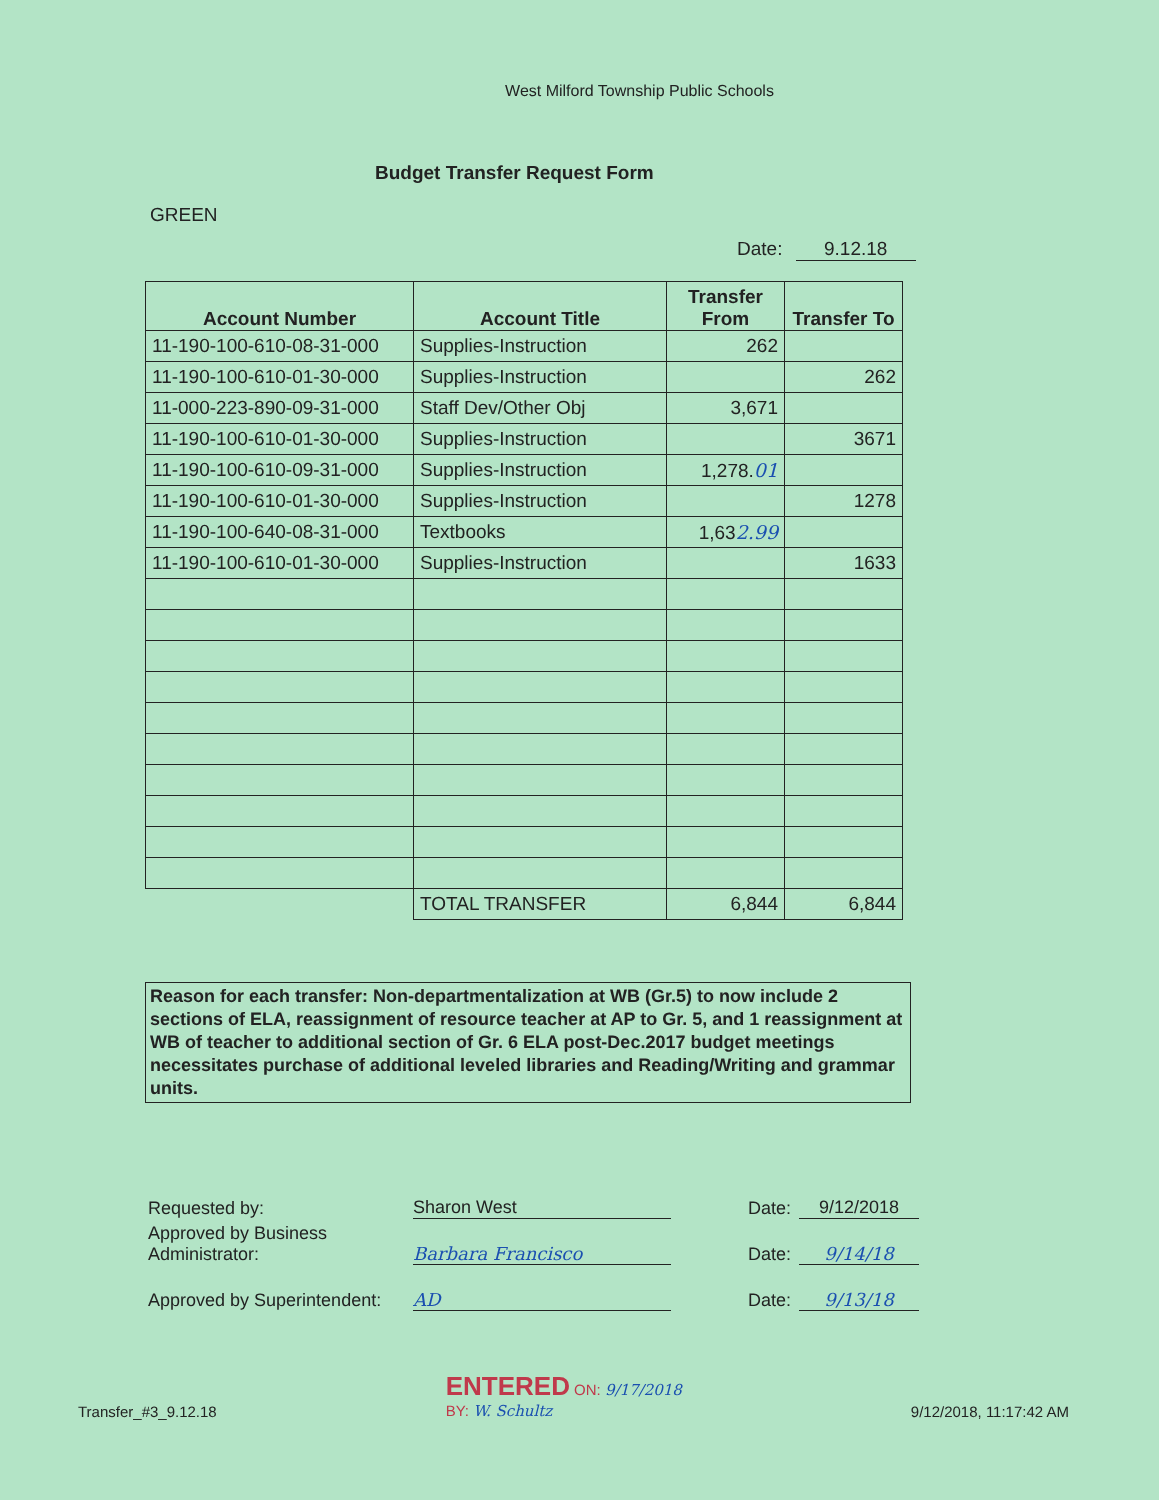West Milford Township Public Schools
Budget Transfer Request Form
GREEN
Date: 9.12.18
| Account Number | Account Title | Transfer From | Transfer To |
| --- | --- | --- | --- |
| 11-190-100-610-08-31-000 | Supplies-Instruction | 262 | |
| 11-190-100-610-01-30-000 | Supplies-Instruction | | 262 |
| 11-000-223-890-09-31-000 | Staff Dev/Other Obj | 3,671 | |
| 11-190-100-610-01-30-000 | Supplies-Instruction | | 3671 |
| 11-190-100-610-09-31-000 | Supplies-Instruction | 1,278. 01 | |
| 11-190-100-610-01-30-000 | Supplies-Instruction | | 1278 |
| 11-190-100-640-08-31-000 | Textbooks | 1,63 2.99 | |
| 11-190-100-610-01-30-000 | Supplies-Instruction | | 1633 |
| | TOTAL TRANSFER | 6,844 | 6,844 |
Reason for each transfer: Non-departmentalization at WB (Gr.5) to now include 2 sections of ELA, reassignment of resource teacher at AP to Gr. 5, and 1 reassignment at WB of teacher to additional section of Gr. 6 ELA post-Dec.2017 budget meetings necessitates purchase of additional leveled libraries and Reading/Writing and grammar units.
Requested by: Sharon West Date: 9/12/2018
Approved by Business Administrator: Barbara Francisco Date: 9/14/18
Approved by Superintendent: AD Date: 9/13/18
Transfer_#3_9.12.18 ENTERED ON: 9/17/2018
BY: W. Schultz 9/12/2018, 11:17:42 AM